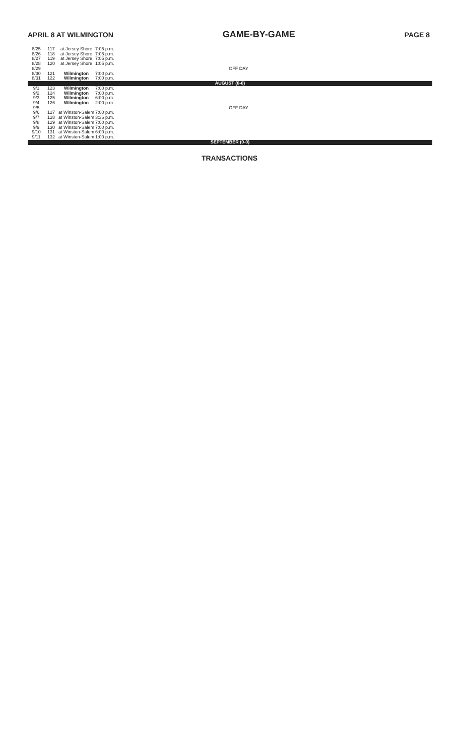APRIL 8 AT WILMINGTON GAME-BY-GAME PAGE 8
| 8/25 | 117 | at Jersey Shore | 7:05 p.m. | |
| 8/26 | 118 | at Jersey Shore | 7:05 p.m. | |
| 8/27 | 119 | at Jersey Shore | 7:05 p.m. | |
| 8/28 | 120 | at Jersey Shore | 1:05 p.m. | |
| 8/29 | OFF DAY | | | |
| 8/30 | 121 | Wilmington | 7:00 p.m. | |
| 8/31 | 122 | Wilmington | 7:00 p.m. | |
| AUGUST (0-0) | | | | |
| 9/1 | 123 | Wilmington | 7:00 p.m. | |
| 9/2 | 124 | Wilmington | 7:00 p.m. | |
| 9/3 | 125 | Wilmington | 6:00 p.m. | |
| 9/4 | 126 | Wilmington | 2:00 p.m. | |
| 9/5 | OFF DAY | | | |
| 9/6 | 127 | at Winston-Salem | 7:00 p.m. | |
| 9/7 | 128 | at Winston-Salem | 3:36 p.m. | |
| 9/8 | 129 | at Winston-Salem | 7:00 p.m. | |
| 9/9 | 130 | at Winston-Salem | 7:00 p.m. | |
| 9/10 | 131 | at Winston-Salem | 6:00 p.m. | |
| 9/11 | 132 | at Winston-Salem | 1:00 p.m. | |
| SEPTEMBER (0-0) | | | | |
TRANSACTIONS